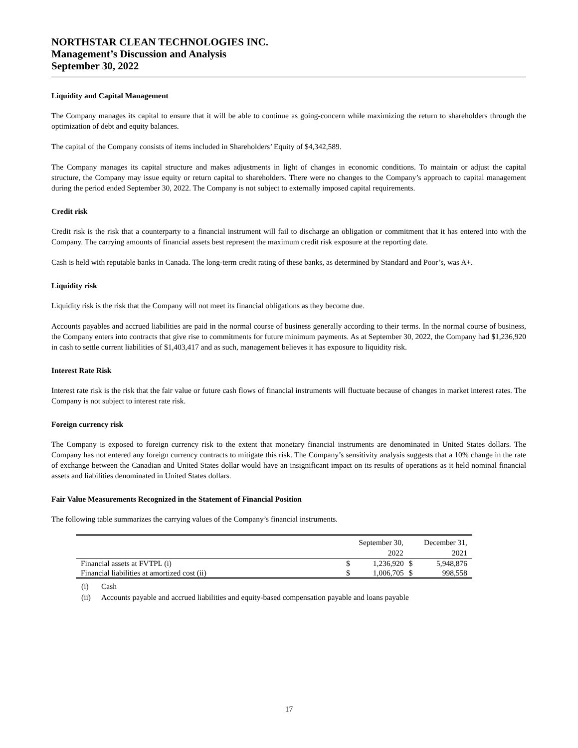NORTHSTAR CLEAN TECHNOLOGIES INC.
Management’s Discussion and Analysis
September 30, 2022
Liquidity and Capital Management
The Company manages its capital to ensure that it will be able to continue as going-concern while maximizing the return to shareholders through the optimization of debt and equity balances.
The capital of the Company consists of items included in Shareholders’ Equity of $4,342,589.
The Company manages its capital structure and makes adjustments in light of changes in economic conditions. To maintain or adjust the capital structure, the Company may issue equity or return capital to shareholders. There were no changes to the Company’s approach to capital management during the period ended September 30, 2022. The Company is not subject to externally imposed capital requirements.
Credit risk
Credit risk is the risk that a counterparty to a financial instrument will fail to discharge an obligation or commitment that it has entered into with the Company. The carrying amounts of financial assets best represent the maximum credit risk exposure at the reporting date.
Cash is held with reputable banks in Canada. The long-term credit rating of these banks, as determined by Standard and Poor’s, was A+.
Liquidity risk
Liquidity risk is the risk that the Company will not meet its financial obligations as they become due.
Accounts payables and accrued liabilities are paid in the normal course of business generally according to their terms. In the normal course of business, the Company enters into contracts that give rise to commitments for future minimum payments. As at September 30, 2022, the Company had $1,236,920 in cash to settle current liabilities of $1,403,417 and as such, management believes it has exposure to liquidity risk.
Interest Rate Risk
Interest rate risk is the risk that the fair value or future cash flows of financial instruments will fluctuate because of changes in market interest rates. The Company is not subject to interest rate risk.
Foreign currency risk
The Company is exposed to foreign currency risk to the extent that monetary financial instruments are denominated in United States dollars. The Company has not entered any foreign currency contracts to mitigate this risk. The Company’s sensitivity analysis suggests that a 10% change in the rate of exchange between the Canadian and United States dollar would have an insignificant impact on its results of operations as it held nominal financial assets and liabilities denominated in United States dollars.
Fair Value Measurements Recognized in the Statement of Financial Position
The following table summarizes the carrying values of the Company’s financial instruments.
| | September 30, | | December 31, | |
| --- | --- | --- | --- | --- |
| | 2022 | | 2021 | |
| Financial assets at FVTPL (i) | $ | 1,236,920 | $ | 5,948,876 |
| Financial liabilities at amortized cost (ii) | $ | 1,006,705 | $ | 998,558 |
(i) Cash
(ii) Accounts payable and accrued liabilities and equity-based compensation payable and loans payable
17